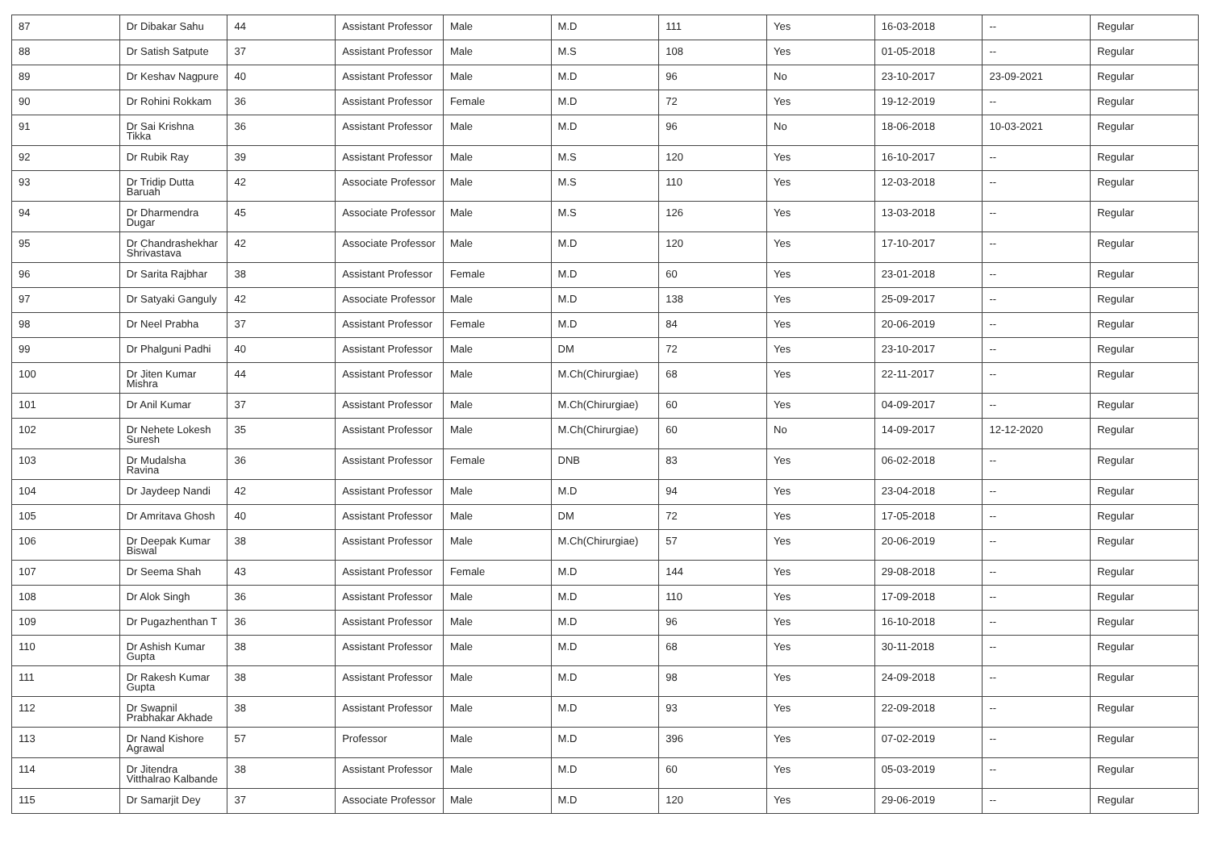| 87 | Dr Dibakar Sahu | 44 | Assistant Professor | Male | M.D | 111 | Yes | 16-03-2018 | -- | Regular |
| 88 | Dr Satish Satpute | 37 | Assistant Professor | Male | M.S | 108 | Yes | 01-05-2018 | -- | Regular |
| 89 | Dr Keshav Nagpure | 40 | Assistant Professor | Male | M.D | 96 | No | 23-10-2017 | 23-09-2021 | Regular |
| 90 | Dr Rohini Rokkam | 36 | Assistant Professor | Female | M.D | 72 | Yes | 19-12-2019 | -- | Regular |
| 91 | Dr Sai Krishna Tikka | 36 | Assistant Professor | Male | M.D | 96 | No | 18-06-2018 | 10-03-2021 | Regular |
| 92 | Dr Rubik Ray | 39 | Assistant Professor | Male | M.S | 120 | Yes | 16-10-2017 | -- | Regular |
| 93 | Dr Tridip Dutta Baruah | 42 | Associate Professor | Male | M.S | 110 | Yes | 12-03-2018 | -- | Regular |
| 94 | Dr Dharmendra Dugar | 45 | Associate Professor | Male | M.S | 126 | Yes | 13-03-2018 | -- | Regular |
| 95 | Dr Chandrashekhar Shrivastava | 42 | Associate Professor | Male | M.D | 120 | Yes | 17-10-2017 | -- | Regular |
| 96 | Dr Sarita Rajbhar | 38 | Assistant Professor | Female | M.D | 60 | Yes | 23-01-2018 | -- | Regular |
| 97 | Dr Satyaki Ganguly | 42 | Associate Professor | Male | M.D | 138 | Yes | 25-09-2017 | -- | Regular |
| 98 | Dr Neel Prabha | 37 | Assistant Professor | Female | M.D | 84 | Yes | 20-06-2019 | -- | Regular |
| 99 | Dr Phalguni Padhi | 40 | Assistant Professor | Male | DM | 72 | Yes | 23-10-2017 | -- | Regular |
| 100 | Dr Jiten Kumar Mishra | 44 | Assistant Professor | Male | M.Ch(Chirurgiae) | 68 | Yes | 22-11-2017 | -- | Regular |
| 101 | Dr Anil Kumar | 37 | Assistant Professor | Male | M.Ch(Chirurgiae) | 60 | Yes | 04-09-2017 | -- | Regular |
| 102 | Dr Nehete Lokesh Suresh | 35 | Assistant Professor | Male | M.Ch(Chirurgiae) | 60 | No | 14-09-2017 | 12-12-2020 | Regular |
| 103 | Dr Mudalsha Ravina | 36 | Assistant Professor | Female | DNB | 83 | Yes | 06-02-2018 | -- | Regular |
| 104 | Dr Jaydeep Nandi | 42 | Assistant Professor | Male | M.D | 94 | Yes | 23-04-2018 | -- | Regular |
| 105 | Dr Amritava Ghosh | 40 | Assistant Professor | Male | DM | 72 | Yes | 17-05-2018 | -- | Regular |
| 106 | Dr Deepak Kumar Biswal | 38 | Assistant Professor | Male | M.Ch(Chirurgiae) | 57 | Yes | 20-06-2019 | -- | Regular |
| 107 | Dr Seema Shah | 43 | Assistant Professor | Female | M.D | 144 | Yes | 29-08-2018 | -- | Regular |
| 108 | Dr Alok Singh | 36 | Assistant Professor | Male | M.D | 110 | Yes | 17-09-2018 | -- | Regular |
| 109 | Dr Pugazhenthan T | 36 | Assistant Professor | Male | M.D | 96 | Yes | 16-10-2018 | -- | Regular |
| 110 | Dr Ashish Kumar Gupta | 38 | Assistant Professor | Male | M.D | 68 | Yes | 30-11-2018 | -- | Regular |
| 111 | Dr Rakesh Kumar Gupta | 38 | Assistant Professor | Male | M.D | 98 | Yes | 24-09-2018 | -- | Regular |
| 112 | Dr Swapnil Prabhakar Akhade | 38 | Assistant Professor | Male | M.D | 93 | Yes | 22-09-2018 | -- | Regular |
| 113 | Dr Nand Kishore Agrawal | 57 | Professor | Male | M.D | 396 | Yes | 07-02-2019 | -- | Regular |
| 114 | Dr Jitendra Vitthalrao Kalbande | 38 | Assistant Professor | Male | M.D | 60 | Yes | 05-03-2019 | -- | Regular |
| 115 | Dr Samarjit Dey | 37 | Associate Professor | Male | M.D | 120 | Yes | 29-06-2019 | -- | Regular |